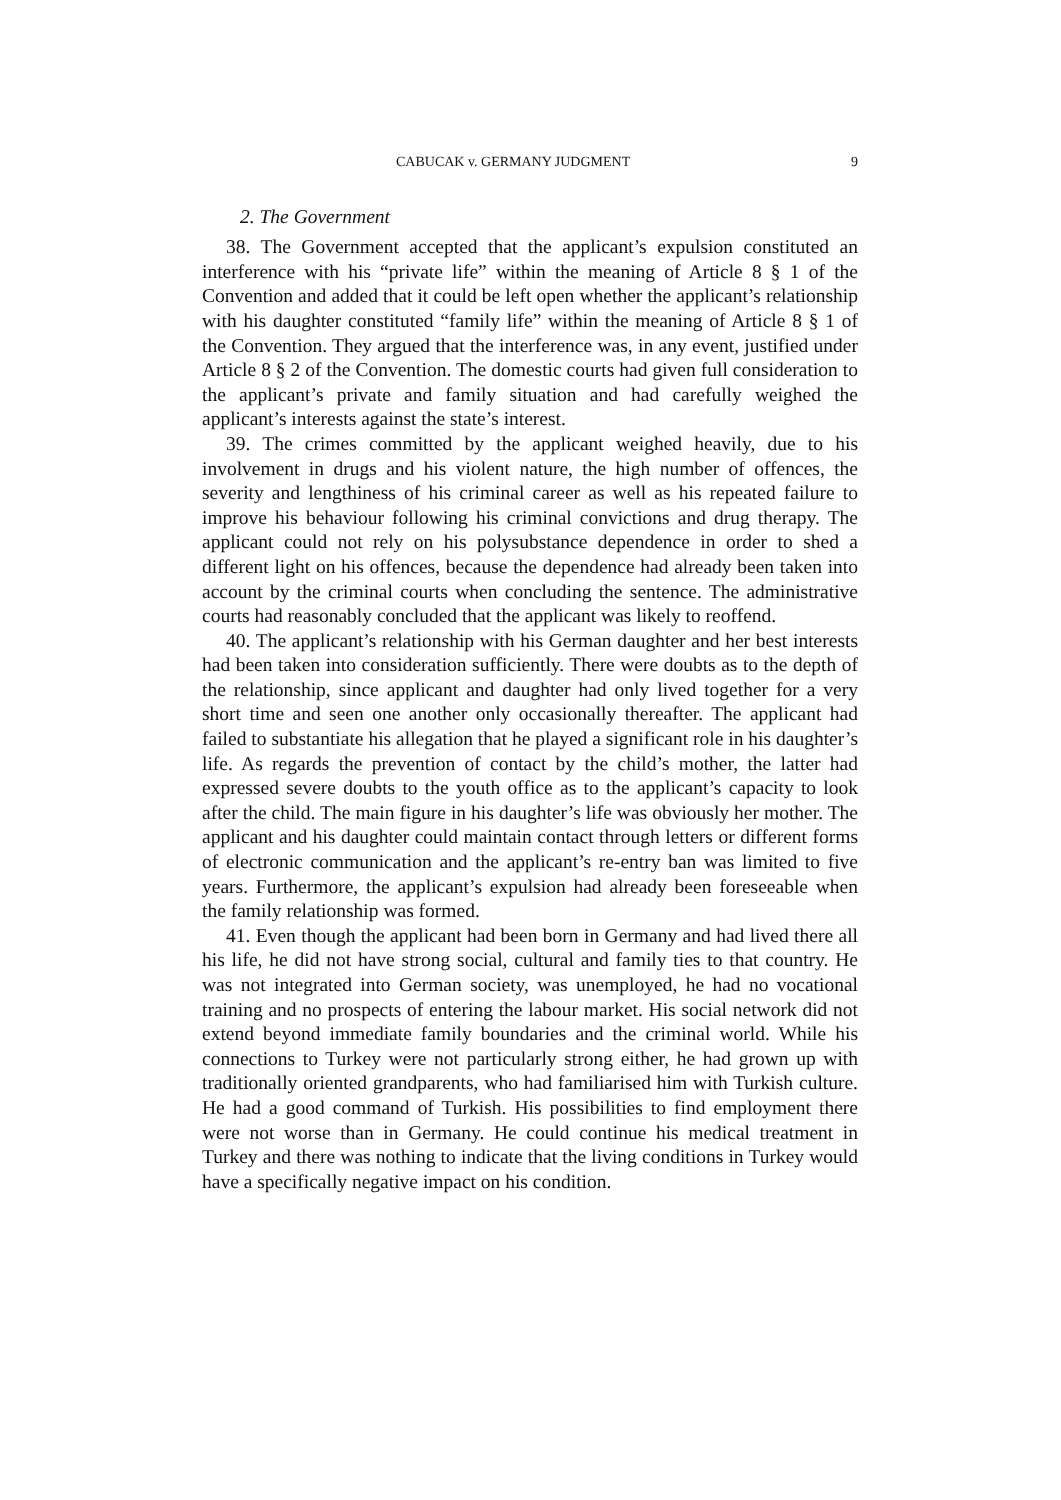CABUCAK v. GERMANY JUDGMENT 9
2. The Government
38. The Government accepted that the applicant’s expulsion constituted an interference with his “private life” within the meaning of Article 8 § 1 of the Convention and added that it could be left open whether the applicant’s relationship with his daughter constituted “family life” within the meaning of Article 8 § 1 of the Convention. They argued that the interference was, in any event, justified under Article 8 § 2 of the Convention. The domestic courts had given full consideration to the applicant’s private and family situation and had carefully weighed the applicant’s interests against the state’s interest.
39. The crimes committed by the applicant weighed heavily, due to his involvement in drugs and his violent nature, the high number of offences, the severity and lengthiness of his criminal career as well as his repeated failure to improve his behaviour following his criminal convictions and drug therapy. The applicant could not rely on his polysubstance dependence in order to shed a different light on his offences, because the dependence had already been taken into account by the criminal courts when concluding the sentence. The administrative courts had reasonably concluded that the applicant was likely to reoffend.
40. The applicant’s relationship with his German daughter and her best interests had been taken into consideration sufficiently. There were doubts as to the depth of the relationship, since applicant and daughter had only lived together for a very short time and seen one another only occasionally thereafter. The applicant had failed to substantiate his allegation that he played a significant role in his daughter’s life. As regards the prevention of contact by the child’s mother, the latter had expressed severe doubts to the youth office as to the applicant’s capacity to look after the child. The main figure in his daughter’s life was obviously her mother. The applicant and his daughter could maintain contact through letters or different forms of electronic communication and the applicant’s re-entry ban was limited to five years. Furthermore, the applicant’s expulsion had already been foreseeable when the family relationship was formed.
41. Even though the applicant had been born in Germany and had lived there all his life, he did not have strong social, cultural and family ties to that country. He was not integrated into German society, was unemployed, he had no vocational training and no prospects of entering the labour market. His social network did not extend beyond immediate family boundaries and the criminal world. While his connections to Turkey were not particularly strong either, he had grown up with traditionally oriented grandparents, who had familiarised him with Turkish culture. He had a good command of Turkish. His possibilities to find employment there were not worse than in Germany. He could continue his medical treatment in Turkey and there was nothing to indicate that the living conditions in Turkey would have a specifically negative impact on his condition.